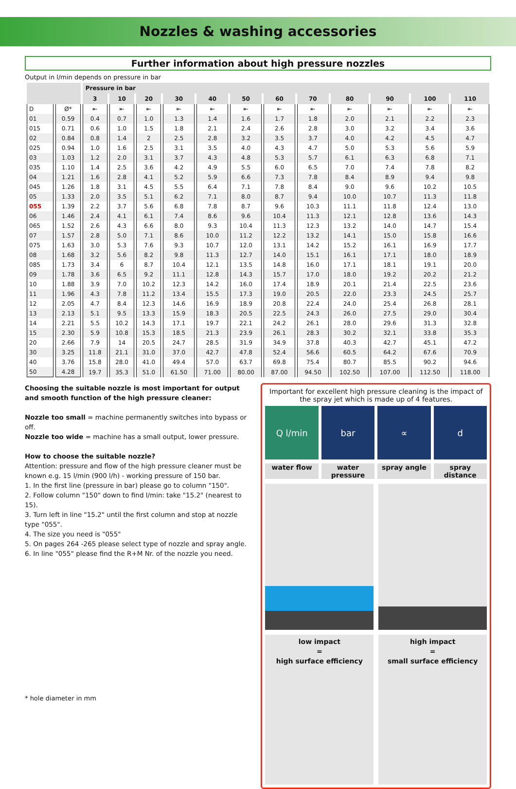Nozzles & washing accessories
Further information about high pressure nozzles
Output in l/min depends on pressure in bar
| | | Pressure in bar | | | | | | | | | | | |
| --- | --- | --- | --- | --- | --- | --- | --- | --- | --- | --- | --- | --- | --- |
| | | 3 | 10 | 20 | 30 | 40 | 50 | 60 | 70 | 80 | 90 | 100 | 110 |
| D | Ø* | ⇤ | ⇤ | ⇤ | ⇤ | ⇤ | ⇤ | ⇤ | ⇤ | ⇤ | ⇤ | ⇤ | ⇤ |
| 01 | 0.59 | 0.4 | 0.7 | 1.0 | 1.3 | 1.4 | 1.6 | 1.7 | 1.8 | 2.0 | 2.1 | 2.2 | 2.3 |
| 015 | 0.71 | 0.6 | 1.0 | 1.5 | 1.8 | 2.1 | 2.4 | 2.6 | 2.8 | 3.0 | 3.2 | 3.4 | 3.6 |
| 02 | 0.84 | 0.8 | 1.4 | 2 | 2.5 | 2.8 | 3.2 | 3.5 | 3.7 | 4.0 | 4.2 | 4.5 | 4.7 |
| 025 | 0.94 | 1.0 | 1.6 | 2.5 | 3.1 | 3.5 | 4.0 | 4.3 | 4.7 | 5.0 | 5.3 | 5.6 | 5.9 |
| 03 | 1.03 | 1.2 | 2.0 | 3.1 | 3.7 | 4.3 | 4.8 | 5.3 | 5.7 | 6.1 | 6.3 | 6.8 | 7.1 |
| 035 | 1.10 | 1.4 | 2.5 | 3.6 | 4.2 | 4.9 | 5.5 | 6.0 | 6.5 | 7.0 | 7.4 | 7.8 | 8.2 |
| 04 | 1.21 | 1.6 | 2.8 | 4.1 | 5.2 | 5.9 | 6.6 | 7.3 | 7.8 | 8.4 | 8.9 | 9.4 | 9.8 |
| 045 | 1.26 | 1.8 | 3.1 | 4.5 | 5.5 | 6.4 | 7.1 | 7.8 | 8.4 | 9.0 | 9.6 | 10.2 | 10.5 |
| 05 | 1.33 | 2.0 | 3.5 | 5.1 | 6.2 | 7.1 | 8.0 | 8.7 | 9.4 | 10.0 | 10.7 | 11.3 | 11.8 |
| 055 | 1.39 | 2.2 | 3.7 | 5.6 | 6.8 | 7.8 | 8.7 | 9.6 | 10.3 | 11.1 | 11.8 | 12.4 | 13.0 |
| 06 | 1.46 | 2.4 | 4.1 | 6.1 | 7.4 | 8.6 | 9.6 | 10.4 | 11.3 | 12.1 | 12.8 | 13.6 | 14.3 |
| 065 | 1.52 | 2.6 | 4.3 | 6.6 | 8.0 | 9.3 | 10.4 | 11.3 | 12.3 | 13.2 | 14.0 | 14.7 | 15.4 |
| 07 | 1.57 | 2.8 | 5.0 | 7.1 | 8.6 | 10.0 | 11.2 | 12.2 | 13.2 | 14.1 | 15.0 | 15.8 | 16.6 |
| 075 | 1.63 | 3.0 | 5.3 | 7.6 | 9.3 | 10.7 | 12.0 | 13.1 | 14.2 | 15.2 | 16.1 | 16.9 | 17.7 |
| 08 | 1.68 | 3.2 | 5.6 | 8.2 | 9.8 | 11.3 | 12.7 | 14.0 | 15.1 | 16.1 | 17.1 | 18.0 | 18.9 |
| 085 | 1.73 | 3.4 | 6 | 8.7 | 10.4 | 12.1 | 13.5 | 14.8 | 16.0 | 17.1 | 18.1 | 19.1 | 20.0 |
| 09 | 1.78 | 3.6 | 6.5 | 9.2 | 11.1 | 12.8 | 14.3 | 15.7 | 17.0 | 18.0 | 19.2 | 20.2 | 21.2 |
| 10 | 1.88 | 3.9 | 7.0 | 10.2 | 12.3 | 14.2 | 16.0 | 17.4 | 18.9 | 20.1 | 21.4 | 22.5 | 23.6 |
| 11 | 1.96 | 4.3 | 7.8 | 11.2 | 13.4 | 15.5 | 17.3 | 19.0 | 20.5 | 22.0 | 23.3 | 24.5 | 25.7 |
| 12 | 2.05 | 4.7 | 8.4 | 12.3 | 14.6 | 16.9 | 18.9 | 20.8 | 22.4 | 24.0 | 25.4 | 26.8 | 28.1 |
| 13 | 2.13 | 5.1 | 9.5 | 13.3 | 15.9 | 18.3 | 20.5 | 22.5 | 24.3 | 26.0 | 27.5 | 29.0 | 30.4 |
| 14 | 2.21 | 5.5 | 10.2 | 14.3 | 17.1 | 19.7 | 22.1 | 24.2 | 26.1 | 28.0 | 29.6 | 31.3 | 32.8 |
| 15 | 2.30 | 5.9 | 10.8 | 15.3 | 18.5 | 21.3 | 23.9 | 26.1 | 28.3 | 30.2 | 32.1 | 33.8 | 35.3 |
| 20 | 2.66 | 7.9 | 14 | 20.5 | 24.7 | 28.5 | 31.9 | 34.9 | 37.8 | 40.3 | 42.7 | 45.1 | 47.2 |
| 30 | 3.25 | 11.8 | 21.1 | 31.0 | 37.0 | 42.7 | 47.8 | 52.4 | 56.6 | 60.5 | 64.2 | 67.6 | 70.9 |
| 40 | 3.76 | 15.8 | 28.0 | 41.0 | 49.4 | 57.0 | 63.7 | 69.8 | 75.4 | 80.7 | 85.5 | 90.2 | 94.6 |
| 50 | 4.28 | 19.7 | 35.3 | 51.0 | 61.50 | 71.00 | 80.00 | 87.00 | 94.50 | 102.50 | 107.00 | 112.50 | 118.00 |
Choosing the suitable nozzle is most important for output and smooth function of the high pressure cleaner:
Nozzle too small = machine permanently switches into bypass or off.
Nozzle too wide = machine has a small output, lower pressure.
How to choose the suitable nozzle?
Attention: pressure and flow of the high pressure cleaner must be known e.g. 15 l/min (900 l/h) - working pressure of 150 bar.
1. In the first line (pressure in bar) please go to column "150".
2. Follow column "150" down to find l/min: take "15.2" (nearest to 15).
3. Turn left in line "15.2" until the first column and stop at nozzle type "055".
4. The size you need is "055"
5. On pages 264 -265 please select type of nozzle and spray angle.
6. In line "055" please find the R+M Nr. of the nozzle you need.
Important for excellent high pressure cleaning is the impact of the spray jet which is made up of 4 features.
Q l/min bar ∝ d
water flow water pressure spray angle spray distance
low impact
=
high surface efficiency
high impact
=
small surface efficiency
* hole diameter in mm